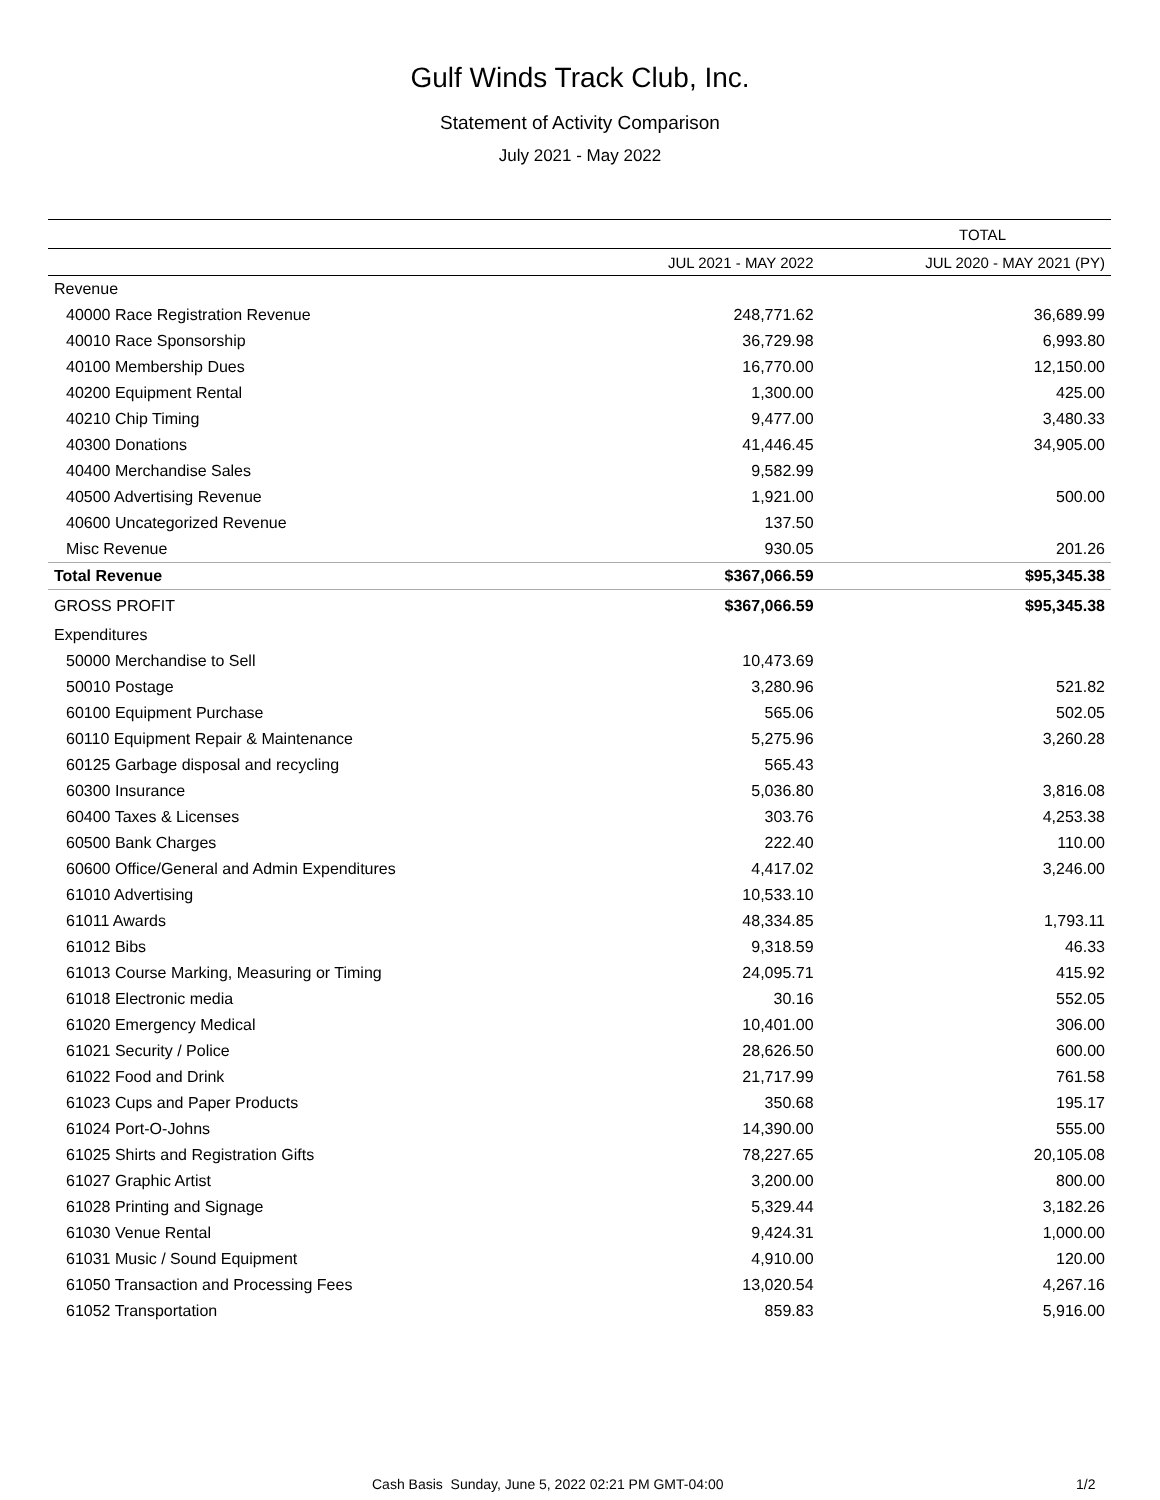Gulf Winds Track Club, Inc.
Statement of Activity Comparison
July 2021 - May 2022
| | TOTAL | |
| --- | --- | --- |
| | JUL 2021 - MAY 2022 | JUL 2020 - MAY 2021 (PY) |
| Revenue | | |
| 40000 Race Registration Revenue | 248,771.62 | 36,689.99 |
| 40010 Race Sponsorship | 36,729.98 | 6,993.80 |
| 40100 Membership Dues | 16,770.00 | 12,150.00 |
| 40200 Equipment Rental | 1,300.00 | 425.00 |
| 40210 Chip Timing | 9,477.00 | 3,480.33 |
| 40300 Donations | 41,446.45 | 34,905.00 |
| 40400 Merchandise Sales | 9,582.99 | |
| 40500 Advertising Revenue | 1,921.00 | 500.00 |
| 40600 Uncategorized Revenue | 137.50 | |
| Misc Revenue | 930.05 | 201.26 |
| Total Revenue | $367,066.59 | $95,345.38 |
| GROSS PROFIT | $367,066.59 | $95,345.38 |
| Expenditures | | |
| 50000 Merchandise to Sell | 10,473.69 | |
| 50010 Postage | 3,280.96 | 521.82 |
| 60100 Equipment Purchase | 565.06 | 502.05 |
| 60110 Equipment Repair & Maintenance | 5,275.96 | 3,260.28 |
| 60125 Garbage disposal and recycling | 565.43 | |
| 60300 Insurance | 5,036.80 | 3,816.08 |
| 60400 Taxes & Licenses | 303.76 | 4,253.38 |
| 60500 Bank Charges | 222.40 | 110.00 |
| 60600 Office/General and Admin Expenditures | 4,417.02 | 3,246.00 |
| 61010 Advertising | 10,533.10 | |
| 61011 Awards | 48,334.85 | 1,793.11 |
| 61012 Bibs | 9,318.59 | 46.33 |
| 61013 Course Marking, Measuring or Timing | 24,095.71 | 415.92 |
| 61018 Electronic media | 30.16 | 552.05 |
| 61020 Emergency Medical | 10,401.00 | 306.00 |
| 61021 Security / Police | 28,626.50 | 600.00 |
| 61022 Food and Drink | 21,717.99 | 761.58 |
| 61023 Cups and Paper Products | 350.68 | 195.17 |
| 61024 Port-O-Johns | 14,390.00 | 555.00 |
| 61025 Shirts and Registration Gifts | 78,227.65 | 20,105.08 |
| 61027 Graphic Artist | 3,200.00 | 800.00 |
| 61028 Printing and Signage | 5,329.44 | 3,182.26 |
| 61030 Venue Rental | 9,424.31 | 1,000.00 |
| 61031 Music / Sound Equipment | 4,910.00 | 120.00 |
| 61050 Transaction and Processing Fees | 13,020.54 | 4,267.16 |
| 61052 Transportation | 859.83 | 5,916.00 |
Cash Basis Sunday, June 5, 2022 02:21 PM GMT-04:00 1/2